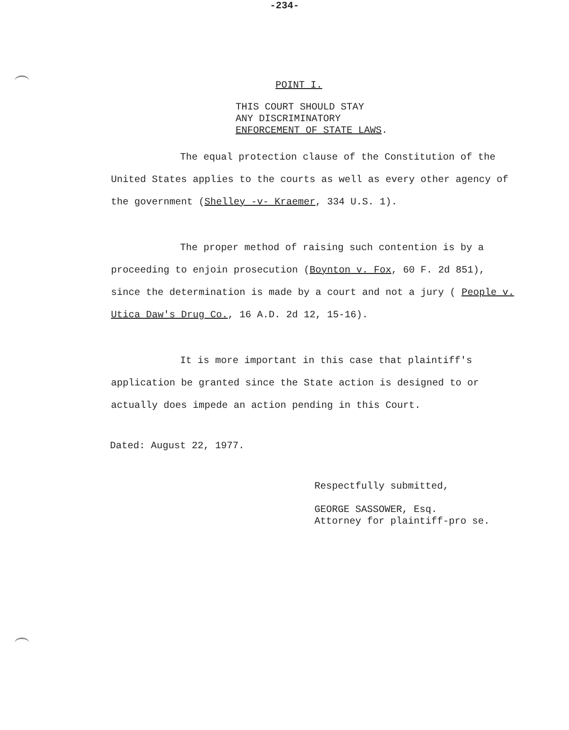-234-
POINT I.
THIS COURT SHOULD STAY
ANY DISCRIMINATORY
ENFORCEMENT OF STATE LAWS.
The equal protection clause of the Constitution of the United States applies to the courts as well as every other agency of the government (Shelley -v- Kraemer, 334 U.S. 1).
The proper method of raising such contention is by a proceeding to enjoin prosecution (Boynton v. Fox, 60 F. 2d 851), since the determination is made by a court and not a jury ( People v. Utica Daw's Drug Co., 16 A.D. 2d 12, 15-16).
It is more important in this case that plaintiff's application be granted since the State action is designed to or actually does impede an action pending in this Court.
Dated: August 22, 1977.
Respectfully submitted,
GEORGE SASSOWER, Esq.
Attorney for plaintiff-pro se.